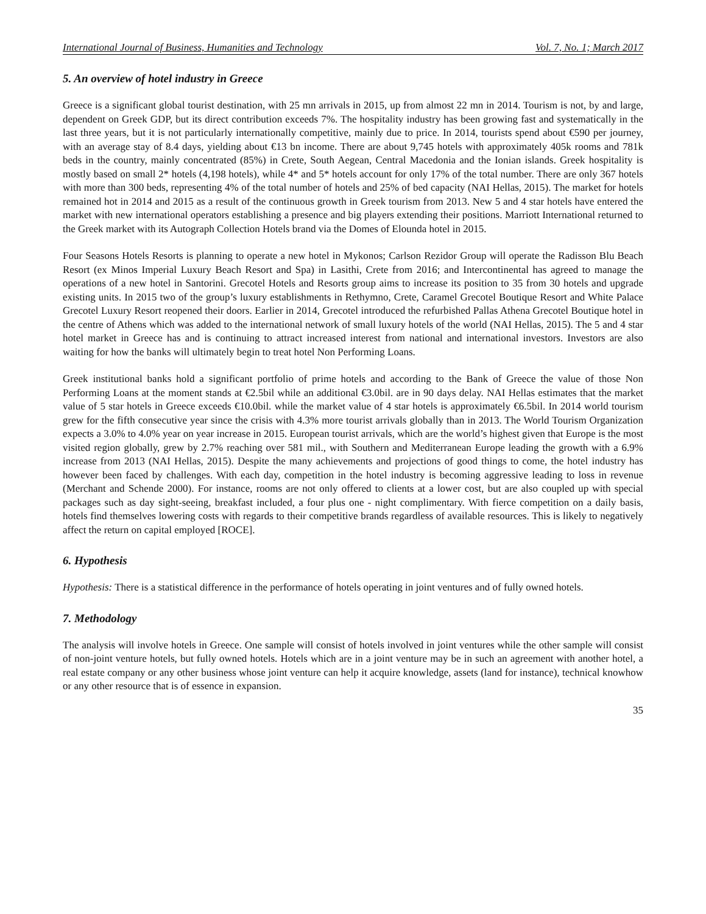International Journal of Business, Humanities and Technology Vol. 7, No. 1; March 2017
5. An overview of hotel industry in Greece
Greece is a significant global tourist destination, with 25 mn arrivals in 2015, up from almost 22 mn in 2014. Tourism is not, by and large, dependent on Greek GDP, but its direct contribution exceeds 7%. The hospitality industry has been growing fast and systematically in the last three years, but it is not particularly internationally competitive, mainly due to price. In 2014, tourists spend about €590 per journey, with an average stay of 8.4 days, yielding about €13 bn income. There are about 9,745 hotels with approximately 405k rooms and 781k beds in the country, mainly concentrated (85%) in Crete, South Aegean, Central Macedonia and the Ionian islands. Greek hospitality is mostly based on small 2* hotels (4,198 hotels), while 4* and 5* hotels account for only 17% of the total number. There are only 367 hotels with more than 300 beds, representing 4% of the total number of hotels and 25% of bed capacity (NAI Hellas, 2015). The market for hotels remained hot in 2014 and 2015 as a result of the continuous growth in Greek tourism from 2013. New 5 and 4 star hotels have entered the market with new international operators establishing a presence and big players extending their positions. Marriott International returned to the Greek market with its Autograph Collection Hotels brand via the Domes of Elounda hotel in 2015.
Four Seasons Hotels Resorts is planning to operate a new hotel in Mykonos; Carlson Rezidor Group will operate the Radisson Blu Beach Resort (ex Minos Imperial Luxury Beach Resort and Spa) in Lasithi, Crete from 2016; and Intercontinental has agreed to manage the operations of a new hotel in Santorini. Grecotel Hotels and Resorts group aims to increase its position to 35 from 30 hotels and upgrade existing units. In 2015 two of the group’s luxury establishments in Rethymno, Crete, Caramel Grecotel Boutique Resort and White Palace Grecotel Luxury Resort reopened their doors. Earlier in 2014, Grecotel introduced the refurbished Pallas Athena Grecotel Boutique hotel in the centre of Athens which was added to the international network of small luxury hotels of the world (NAI Hellas, 2015). The 5 and 4 star hotel market in Greece has and is continuing to attract increased interest from national and international investors. Investors are also waiting for how the banks will ultimately begin to treat hotel Non Performing Loans.
Greek institutional banks hold a significant portfolio of prime hotels and according to the Bank of Greece the value of those Non Performing Loans at the moment stands at €2.5bil while an additional €3.0bil. are in 90 days delay. NAI Hellas estimates that the market value of 5 star hotels in Greece exceeds €10.0bil. while the market value of 4 star hotels is approximately €6.5bil. In 2014 world tourism grew for the fifth consecutive year since the crisis with 4.3% more tourist arrivals globally than in 2013. The World Tourism Organization expects a 3.0% to 4.0% year on year increase in 2015. European tourist arrivals, which are the world’s highest given that Europe is the most visited region globally, grew by 2.7% reaching over 581 mil., with Southern and Mediterranean Europe leading the growth with a 6.9% increase from 2013 (NAI Hellas, 2015). Despite the many achievements and projections of good things to come, the hotel industry has however been faced by challenges. With each day, competition in the hotel industry is becoming aggressive leading to loss in revenue (Merchant and Schende 2000). For instance, rooms are not only offered to clients at a lower cost, but are also coupled up with special packages such as day sight-seeing, breakfast included, a four plus one - night complimentary. With fierce competition on a daily basis, hotels find themselves lowering costs with regards to their competitive brands regardless of available resources. This is likely to negatively affect the return on capital employed [ROCE].
6. Hypothesis
Hypothesis: There is a statistical difference in the performance of hotels operating in joint ventures and of fully owned hotels.
7. Methodology
The analysis will involve hotels in Greece. One sample will consist of hotels involved in joint ventures while the other sample will consist of non-joint venture hotels, but fully owned hotels. Hotels which are in a joint venture may be in such an agreement with another hotel, a real estate company or any other business whose joint venture can help it acquire knowledge, assets (land for instance), technical knowhow or any other resource that is of essence in expansion.
35